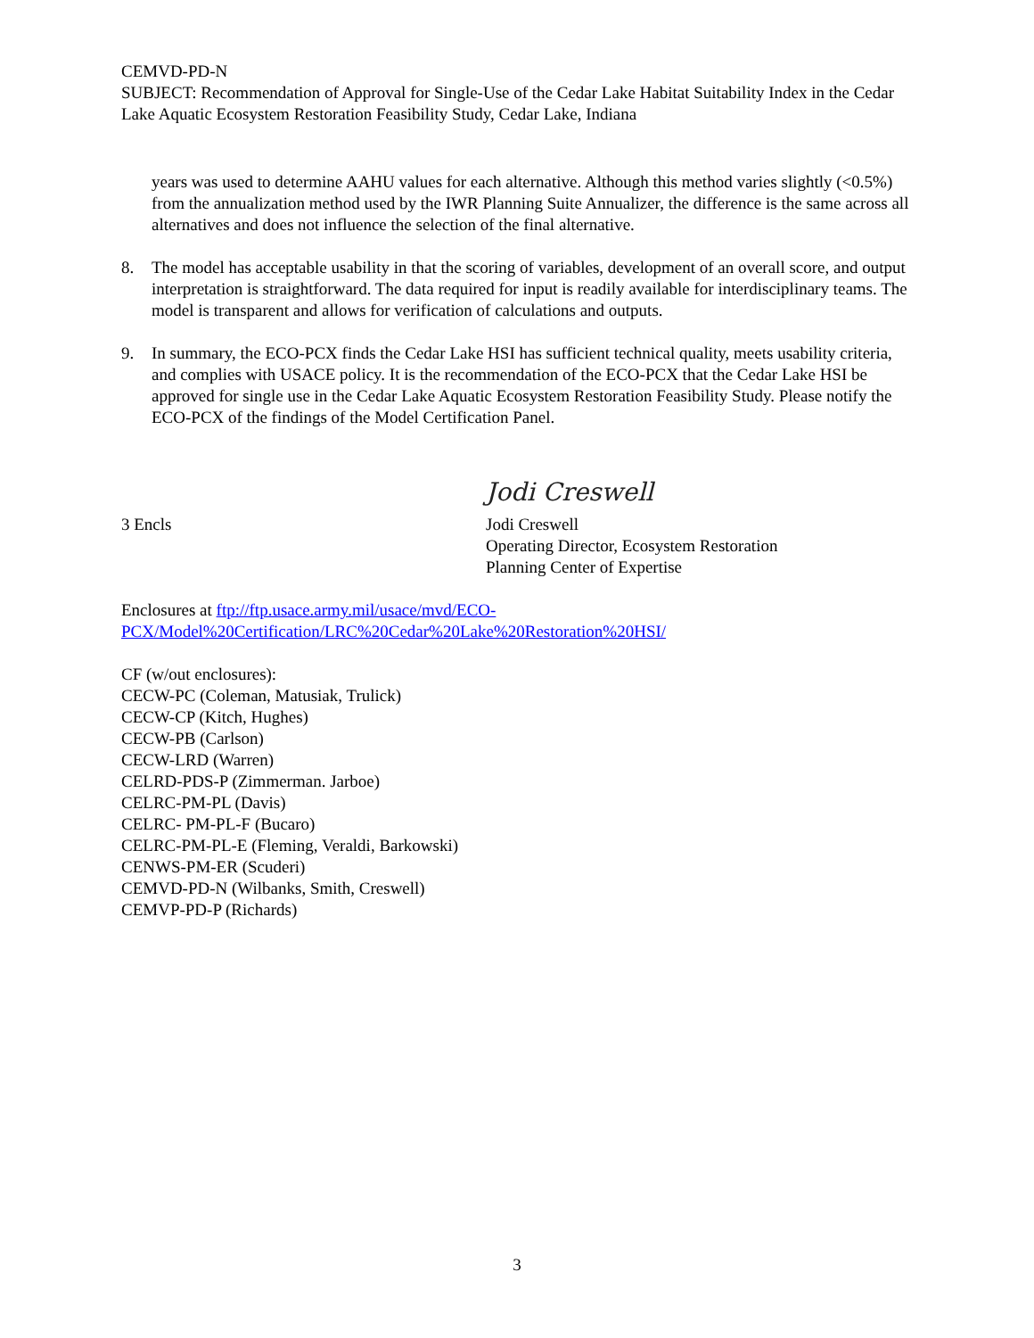CEMVD-PD-N
SUBJECT: Recommendation of Approval for Single-Use of the Cedar Lake Habitat Suitability Index in the Cedar Lake Aquatic Ecosystem Restoration Feasibility Study, Cedar Lake, Indiana
years was used to determine AAHU values for each alternative. Although this method varies slightly (<0.5%) from the annualization method used by the IWR Planning Suite Annualizer, the difference is the same across all alternatives and does not influence the selection of the final alternative.
8. The model has acceptable usability in that the scoring of variables, development of an overall score, and output interpretation is straightforward. The data required for input is readily available for interdisciplinary teams. The model is transparent and allows for verification of calculations and outputs.
9. In summary, the ECO-PCX finds the Cedar Lake HSI has sufficient technical quality, meets usability criteria, and complies with USACE policy. It is the recommendation of the ECO-PCX that the Cedar Lake HSI be approved for single use in the Cedar Lake Aquatic Ecosystem Restoration Feasibility Study. Please notify the ECO-PCX of the findings of the Model Certification Panel.
3 Encls
Jodi Creswell
Jodi Creswell
Operating Director, Ecosystem Restoration
Planning Center of Expertise
Enclosures at ftp://ftp.usace.army.mil/usace/mvd/ECO-PCX/Model%20Certification/LRC%20Cedar%20Lake%20Restoration%20HSI/
CF (w/out enclosures):
CECW-PC (Coleman, Matusiak, Trulick)
CECW-CP (Kitch, Hughes)
CECW-PB (Carlson)
CECW-LRD (Warren)
CELRD-PDS-P (Zimmerman. Jarboe)
CELRC-PM-PL (Davis)
CELRC- PM-PL-F (Bucaro)
CELRC-PM-PL-E (Fleming, Veraldi, Barkowski)
CENWS-PM-ER (Scuderi)
CEMVD-PD-N (Wilbanks, Smith, Creswell)
CEMVP-PD-P (Richards)
3